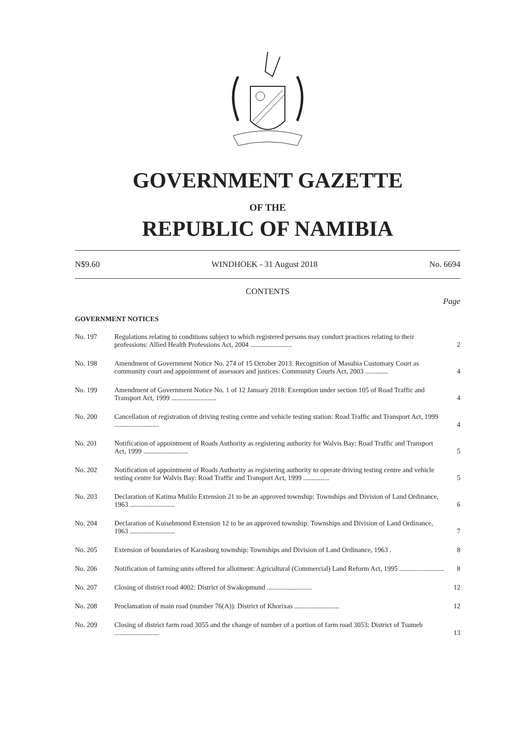GOVERNMENT GAZETTE
OF THE
REPUBLIC OF NAMIBIA
N$9.60 WINDHOEK - 31 August 2018 No. 6694
CONTENTS
Page
GOVERNMENT NOTICES
| No. 197 | Regulations relating to conditions subject to which registered persons may conduct practices relating to their professions: Allied Health Professions Act, 2004 ........................ | 2 |
| No. 198 | Amendment of Government Notice No. 274 of 15 October 2013. Recognition of Masubia Customary Court as community court and appointment of assessors and justices: Community Courts Act, 2003 ............. | 4 |
| No. 199 | Amendment of Government Notice No. 1 of 12 January 2018: Exemption under section 105 of Road Traffic and Transport Act, 1999 .......................... | 4 |
| No. 200 | Cancellation of registration of driving testing centre and vehicle testing station: Road Traffic and Transport Act, 1999 .......................... | 4 |
| No. 201 | Notification of appointment of Roads Authority as registering authority for Walvis Bay: Road Traffic and Transport Act, 1999 .......................... | 5 |
| No. 202 | Notification of appointment of Roads Authority as registering authority to operate driving testing centre and vehicle testing centre for Walvis Bay: Road Traffic and Transport Act, 1999 ............... | 5 |
| No. 203 | Declaration of Katima Mulilo Extension 21 to be an approved township: Townships and Division of Land Ordinance, 1963 .......................... | 6 |
| No. 204 | Declaration of Kuisebmond Extension 12 to be an approved township: Townships and Division of Land Ordinance, 1963 .......................... | 7 |
| No. 205 | Extension of boundaries of Karasburg township: Townships and Division of Land Ordinance, 1963 . | 8 |
| No. 206 | Notification of farming units offered for allotment: Agricultural (Commercial) Land Reform Act, 1995 .......................... | 8 |
| No. 207 | Closing of district road 4002: District of Swakopmund .......................... | 12 |
| No. 208 | Proclamation of main road (number 76(A)): District of Khorixas .......................... | 12 |
| No. 209 | Closing of district farm road 3055 and the change of number of a portion of farm road 3053: District of Tsumeb .......................... | 13 |